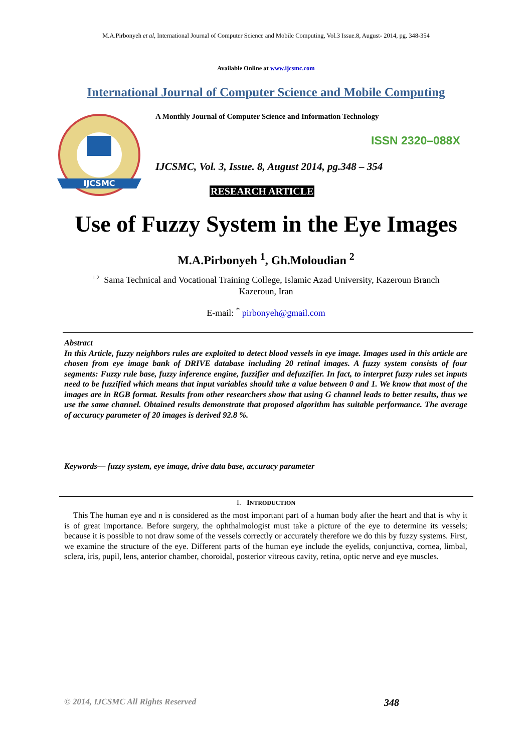M.A.Pirbonyeh et al, International Journal of Computer Science and Mobile Computing, Vol.3 Issue.8, August- 2014, pg. 348-354
Available Online at www.ijcsmc.com
International Journal of Computer Science and Mobile Computing
IJCSMC
A Monthly Journal of Computer Science and Information Technology
ISSN 2320–088X
IJCSMC, Vol. 3, Issue. 8, August 2014, pg.348 – 354
RESEARCH ARTICLE
Use of Fuzzy System in the Eye Images
M.A.Pirbonyeh <sup>1</sup>, Gh.Moloudian <sup>2</sup>
<sup>1,2</sup> Sama Technical and Vocational Training College, Islamic Azad University, Kazeroun Branch
Kazeroun, Iran
E-mail: <sup>*</sup> pirbonyeh@gmail.com
Abstract
In this Article, fuzzy neighbors rules are exploited to detect blood vessels in eye image. Images used in this article are chosen from eye image bank of DRIVE database including 20 retinal images. A fuzzy system consists of four segments: Fuzzy rule base, fuzzy inference engine, fuzzifier and defuzzifier. In fact, to interpret fuzzy rules set inputs need to be fuzzified which means that input variables should take a value between 0 and 1. We know that most of the images are in RGB format. Results from other researchers show that using G channel leads to better results, thus we use the same channel. Obtained results demonstrate that proposed algorithm has suitable performance. The average of accuracy parameter of 20 images is derived 92.8 %.
Keywords— fuzzy system, eye image, drive data base, accuracy parameter
I. INTRODUCTION
This The human eye and n is considered as the most important part of a human body after the heart and that is why it is of great importance. Before surgery, the ophthalmologist must take a picture of the eye to determine its vessels; because it is possible to not draw some of the vessels correctly or accurately therefore we do this by fuzzy systems. First, we examine the structure of the eye. Different parts of the human eye include the eyelids, conjunctiva, cornea, limbal, sclera, iris, pupil, lens, anterior chamber, choroidal, posterior vitreous cavity, retina, optic nerve and eye muscles.
© 2014, IJCSMC All Rights Reserved 348